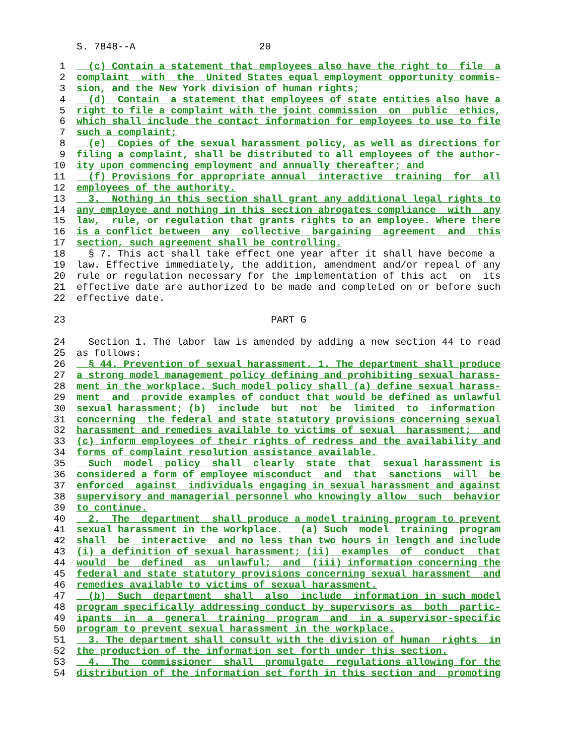S. 7848--A 20
1 (c) Contain a statement that employees also have the right to file a
2 complaint with the United States equal employment opportunity commis-
3 sion, and the New York division of human rights;
4 (d) Contain a statement that employees of state entities also have a
5 right to file a complaint with the joint commission on public ethics,
6 which shall include the contact information for employees to use to file
7 such a complaint;
8 (e) Copies of the sexual harassment policy, as well as directions for
9 filing a complaint, shall be distributed to all employees of the author-
10 ity upon commencing employment and annually thereafter; and
11 (f) Provisions for appropriate annual interactive training for all
12 employees of the authority.
13 3. Nothing in this section shall grant any additional legal rights to
14 any employee and nothing in this section abrogates compliance with any
15 law, rule, or regulation that grants rights to an employee. Where there
16 is a conflict between any collective bargaining agreement and this
17 section, such agreement shall be controlling.
18 § 7. This act shall take effect one year after it shall have become a
19 law. Effective immediately, the addition, amendment and/or repeal of any
20 rule or regulation necessary for the implementation of this act on its
21 effective date are authorized to be made and completed on or before such
22 effective date.
23 PART G
24 Section 1. The labor law is amended by adding a new section 44 to read
25 as follows:
26 § 44. Prevention of sexual harassment. 1. The department shall produce
27 a strong model management policy defining and prohibiting sexual harass-
28 ment in the workplace. Such model policy shall (a) define sexual harass-
29 ment and provide examples of conduct that would be defined as unlawful
30 sexual harassment; (b) include but not be limited to information
31 concerning the federal and state statutory provisions concerning sexual
32 harassment and remedies available to victims of sexual harassment; and
33 (c) inform employees of their rights of redress and the availability and
34 forms of complaint resolution assistance available.
35 Such model policy shall clearly state that sexual harassment is
36 considered a form of employee misconduct and that sanctions will be
37 enforced against individuals engaging in sexual harassment and against
38 supervisory and managerial personnel who knowingly allow such behavior
39 to continue.
40 2. The department shall produce a model training program to prevent
41 sexual harassment in the workplace. (a) Such model training program
42 shall be interactive and no less than two hours in length and include
43 (i) a definition of sexual harassment; (ii) examples of conduct that
44 would be defined as unlawful; and (iii) information concerning the
45 federal and state statutory provisions concerning sexual harassment and
46 remedies available to victims of sexual harassment.
47 (b) Such department shall also include information in such model
48 program specifically addressing conduct by supervisors as both partic-
49 ipants in a general training program and in a supervisor-specific
50 program to prevent sexual harassment in the workplace.
51 3. The department shall consult with the division of human rights in
52 the production of the information set forth under this section.
53 4. The commissioner shall promulgate regulations allowing for the
54 distribution of the information set forth in this section and promoting